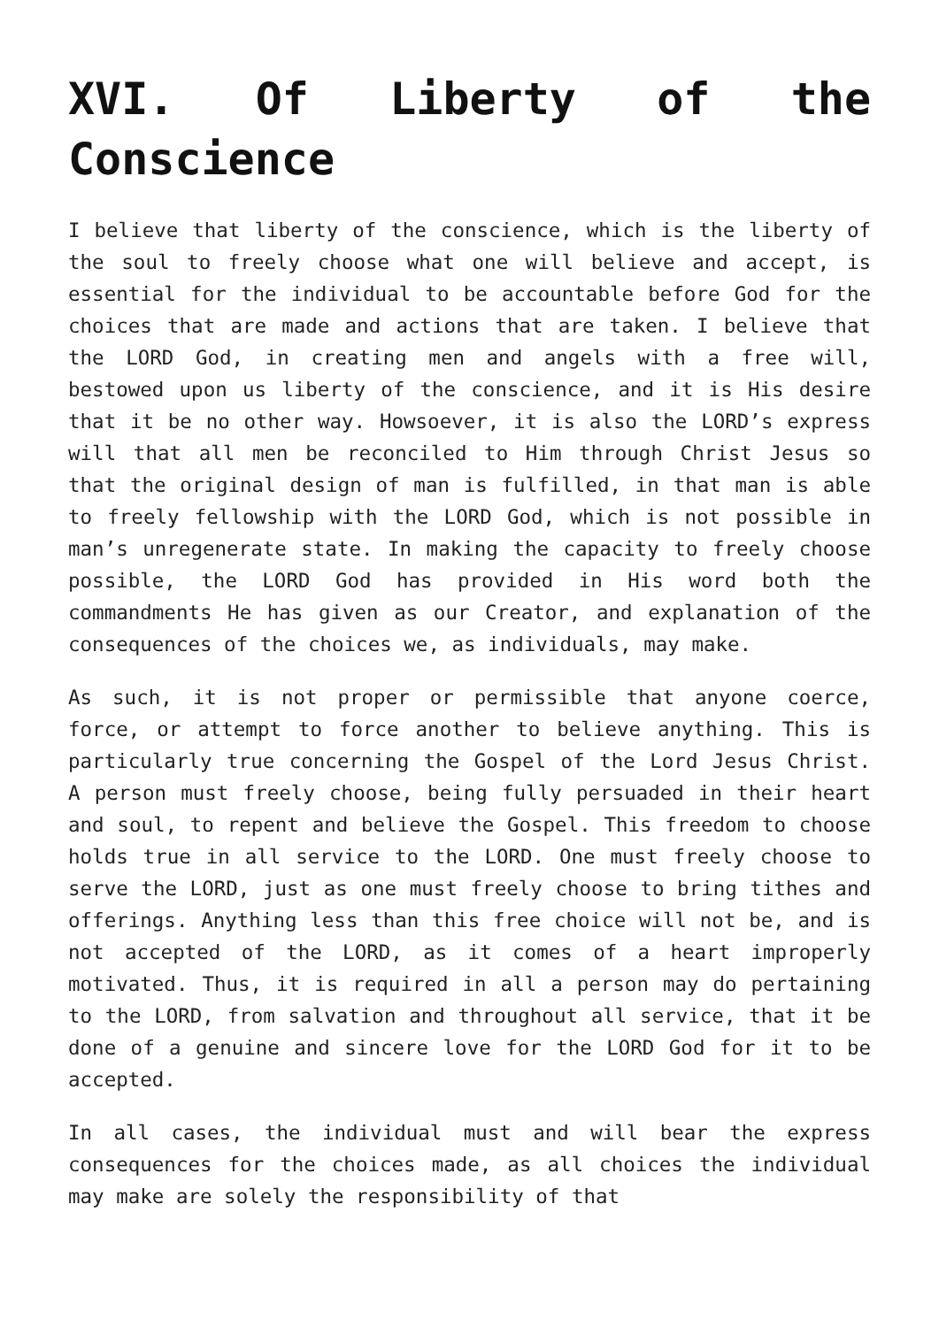XVI. Of Liberty of the Conscience
I believe that liberty of the conscience, which is the liberty of the soul to freely choose what one will believe and accept, is essential for the individual to be accountable before God for the choices that are made and actions that are taken. I believe that the LORD God, in creating men and angels with a free will, bestowed upon us liberty of the conscience, and it is His desire that it be no other way. Howsoever, it is also the LORD’s express will that all men be reconciled to Him through Christ Jesus so that the original design of man is fulfilled, in that man is able to freely fellowship with the LORD God, which is not possible in man’s unregenerate state. In making the capacity to freely choose possible, the LORD God has provided in His word both the commandments He has given as our Creator, and explanation of the consequences of the choices we, as individuals, may make.
As such, it is not proper or permissible that anyone coerce, force, or attempt to force another to believe anything. This is particularly true concerning the Gospel of the Lord Jesus Christ. A person must freely choose, being fully persuaded in their heart and soul, to repent and believe the Gospel. This freedom to choose holds true in all service to the LORD. One must freely choose to serve the LORD, just as one must freely choose to bring tithes and offerings. Anything less than this free choice will not be, and is not accepted of the LORD, as it comes of a heart improperly motivated. Thus, it is required in all a person may do pertaining to the LORD, from salvation and throughout all service, that it be done of a genuine and sincere love for the LORD God for it to be accepted.
In all cases, the individual must and will bear the express consequences for the choices made, as all choices the individual may make are solely the responsibility of that